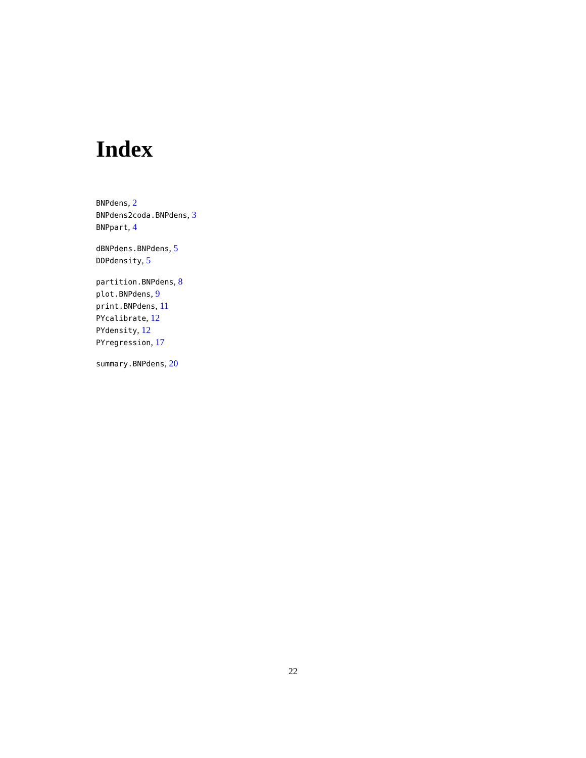Index
BNPdens, 2
BNPdens2coda.BNPdens, 3
BNPpart, 4
dBNPdens.BNPdens, 5
DDPdensity, 5
partition.BNPdens, 8
plot.BNPdens, 9
print.BNPdens, 11
PYcalibrate, 12
PYdensity, 12
PYregression, 17
summary.BNPdens, 20
22